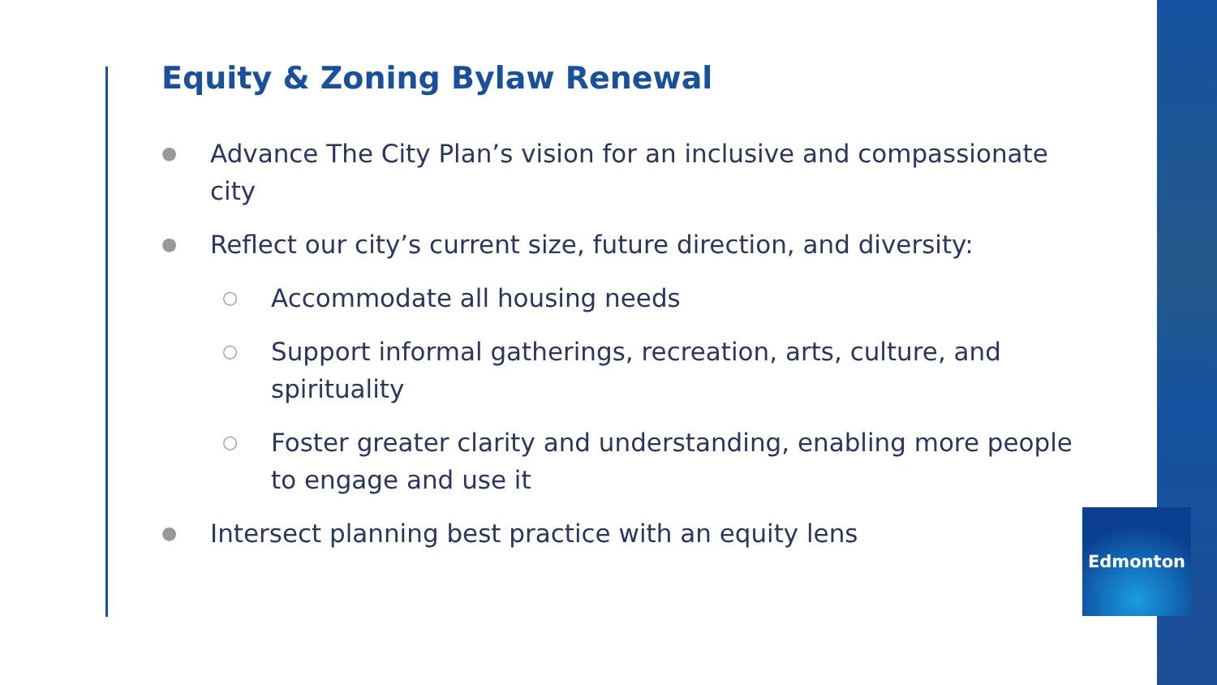Equity & Zoning Bylaw Renewal
● Advance The City Plan’s vision for an inclusive and compassionate city
● Reflect our city’s current size, future direction, and diversity:
○ Accommodate all housing needs
○ Support informal gatherings, recreation, arts, culture, and spirituality
○ Foster greater clarity and understanding, enabling more people to engage and use it
● Intersect planning best practice with an equity lens
Edmonton